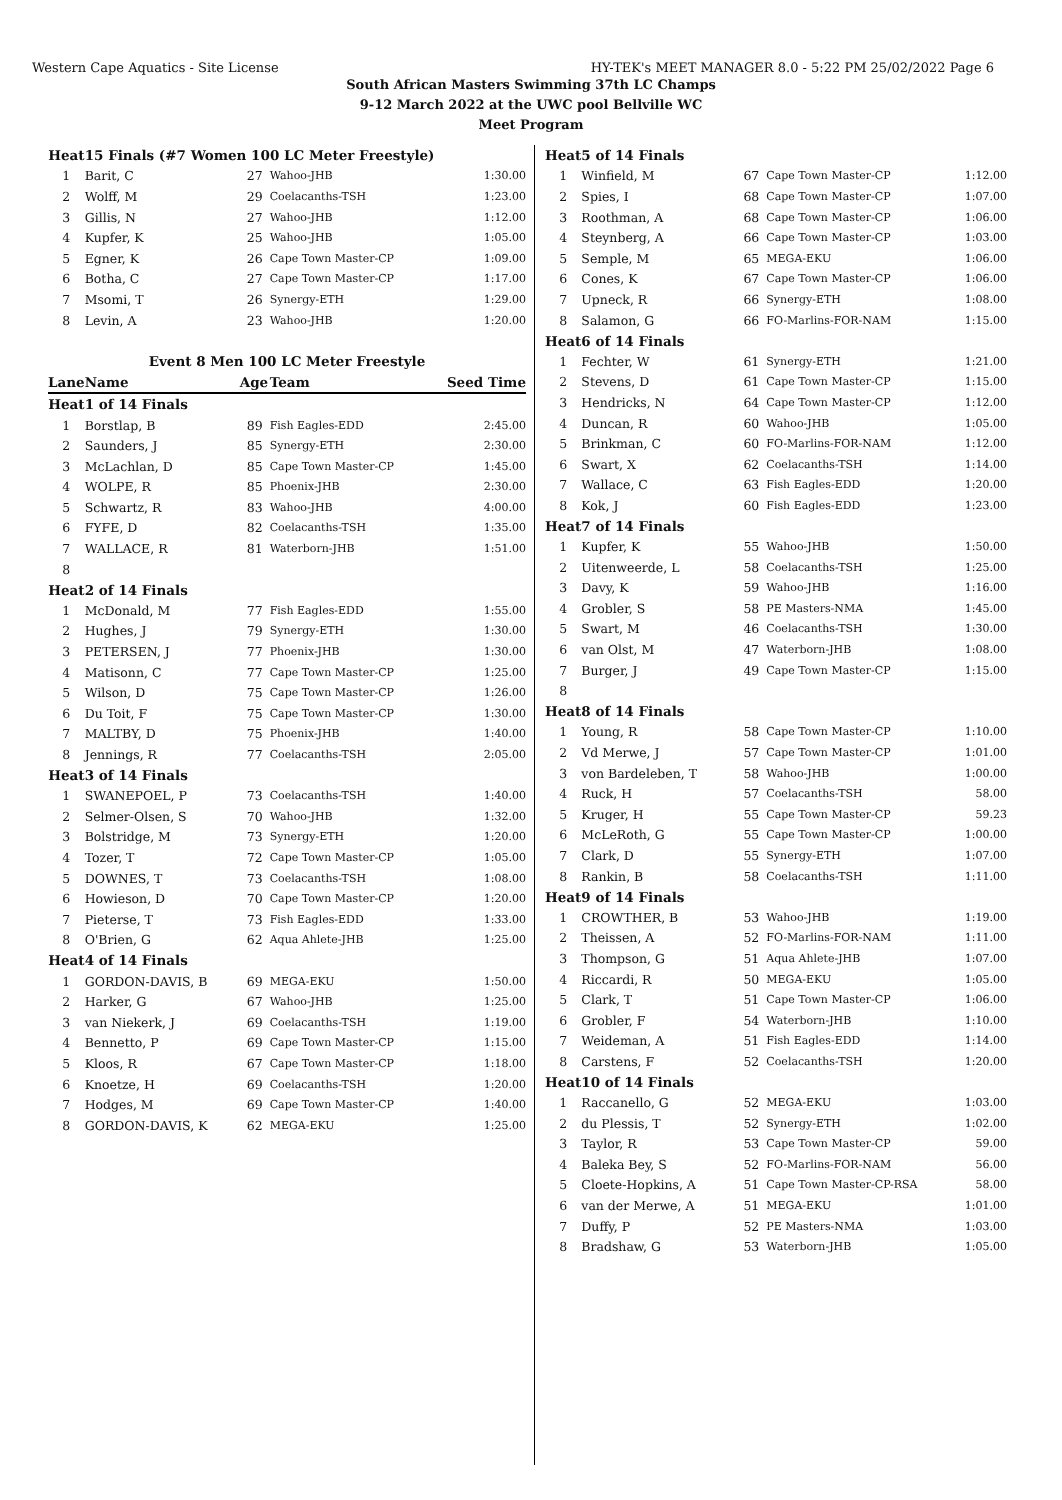Western Cape Aquatics - Site License HY-TEK's MEET MANAGER 8.0 - 5:22 PM 25/02/2022 Page 6
South African Masters Swimming 37th LC Champs
9-12 March 2022 at the UWC pool Bellville WC
Meet Program
| Heat | 15 Finals (#7 Women 100 LC Meter Freestyle) | | | |
| 1 | Barit, C | 27 | Wahoo-JHB | 1:30.00 |
| 2 | Wolff, M | 29 | Coelacanths-TSH | 1:23.00 |
| 3 | Gillis, N | 27 | Wahoo-JHB | 1:12.00 |
| 4 | Kupfer, K | 25 | Wahoo-JHB | 1:05.00 |
| 5 | Egner, K | 26 | Cape Town Master-CP | 1:09.00 |
| 6 | Botha, C | 27 | Cape Town Master-CP | 1:17.00 |
| 7 | Msomi, T | 26 | Synergy-ETH | 1:29.00 |
| 8 | Levin, A | 23 | Wahoo-JHB | 1:20.00 |
| Event 8 Men 100 LC Meter Freestyle | | | | |
| Lane | Name | Age | Team | Seed Time |
| Heat | 1 of 14 Finals | | | |
| 1 | Borstlap, B | 89 | Fish Eagles-EDD | 2:45.00 |
| 2 | Saunders, J | 85 | Synergy-ETH | 2:30.00 |
| 3 | McLachlan, D | 85 | Cape Town Master-CP | 1:45.00 |
| 4 | WOLPE, R | 85 | Phoenix-JHB | 2:30.00 |
| 5 | Schwartz, R | 83 | Wahoo-JHB | 4:00.00 |
| 6 | FYFE, D | 82 | Coelacanths-TSH | 1:35.00 |
| 7 | WALLACE, R | 81 | Waterborn-JHB | 1:51.00 |
| 8 | | | | |
| Heat | 2 of 14 Finals | | | |
| 1 | McDonald, M | 77 | Fish Eagles-EDD | 1:55.00 |
| 2 | Hughes, J | 79 | Synergy-ETH | 1:30.00 |
| 3 | PETERSEN, J | 77 | Phoenix-JHB | 1:30.00 |
| 4 | Matisonn, C | 77 | Cape Town Master-CP | 1:25.00 |
| 5 | Wilson, D | 75 | Cape Town Master-CP | 1:26.00 |
| 6 | Du Toit, F | 75 | Cape Town Master-CP | 1:30.00 |
| 7 | MALTBY, D | 75 | Phoenix-JHB | 1:40.00 |
| 8 | Jennings, R | 77 | Coelacanths-TSH | 2:05.00 |
| Heat | 3 of 14 Finals | | | |
| 1 | SWANEPOEL, P | 73 | Coelacanths-TSH | 1:40.00 |
| 2 | Selmer-Olsen, S | 70 | Wahoo-JHB | 1:32.00 |
| 3 | Bolstridge, M | 73 | Synergy-ETH | 1:20.00 |
| 4 | Tozer, T | 72 | Cape Town Master-CP | 1:05.00 |
| 5 | DOWNES, T | 73 | Coelacanths-TSH | 1:08.00 |
| 6 | Howieson, D | 70 | Cape Town Master-CP | 1:20.00 |
| 7 | Pieterse, T | 73 | Fish Eagles-EDD | 1:33.00 |
| 8 | O'Brien, G | 62 | Aqua Ahlete-JHB | 1:25.00 |
| Heat | 4 of 14 Finals | | | |
| 1 | GORDON-DAVIS, B | 69 | MEGA-EKU | 1:50.00 |
| 2 | Harker, G | 67 | Wahoo-JHB | 1:25.00 |
| 3 | van Niekerk, J | 69 | Coelacanths-TSH | 1:19.00 |
| 4 | Bennetto, P | 69 | Cape Town Master-CP | 1:15.00 |
| 5 | Kloos, R | 67 | Cape Town Master-CP | 1:18.00 |
| 6 | Knoetze, H | 69 | Coelacanths-TSH | 1:20.00 |
| 7 | Hodges, M | 69 | Cape Town Master-CP | 1:40.00 |
| 8 | GORDON-DAVIS, K | 62 | MEGA-EKU | 1:25.00 |
| Heat | 5 of 14 Finals | | | |
| 1 | Winfield, M | 67 | Cape Town Master-CP | 1:12.00 |
| 2 | Spies, I | 68 | Cape Town Master-CP | 1:07.00 |
| 3 | Roothman, A | 68 | Cape Town Master-CP | 1:06.00 |
| 4 | Steynberg, A | 66 | Cape Town Master-CP | 1:03.00 |
| 5 | Semple, M | 65 | MEGA-EKU | 1:06.00 |
| 6 | Cones, K | 67 | Cape Town Master-CP | 1:06.00 |
| 7 | Upneck, R | 66 | Synergy-ETH | 1:08.00 |
| 8 | Salamon, G | 66 | FO-Marlins-FOR-NAM | 1:15.00 |
| Heat | 6 of 14 Finals | | | |
| 1 | Fechter, W | 61 | Synergy-ETH | 1:21.00 |
| 2 | Stevens, D | 61 | Cape Town Master-CP | 1:15.00 |
| 3 | Hendricks, N | 64 | Cape Town Master-CP | 1:12.00 |
| 4 | Duncan, R | 60 | Wahoo-JHB | 1:05.00 |
| 5 | Brinkman, C | 60 | FO-Marlins-FOR-NAM | 1:12.00 |
| 6 | Swart, X | 62 | Coelacanths-TSH | 1:14.00 |
| 7 | Wallace, C | 63 | Fish Eagles-EDD | 1:20.00 |
| 8 | Kok, J | 60 | Fish Eagles-EDD | 1:23.00 |
| Heat | 7 of 14 Finals | | | |
| 1 | Kupfer, K | 55 | Wahoo-JHB | 1:50.00 |
| 2 | Uitenweerde, L | 58 | Coelacanths-TSH | 1:25.00 |
| 3 | Davy, K | 59 | Wahoo-JHB | 1:16.00 |
| 4 | Grobler, S | 58 | PE Masters-NMA | 1:45.00 |
| 5 | Swart, M | 46 | Coelacanths-TSH | 1:30.00 |
| 6 | van Olst, M | 47 | Waterborn-JHB | 1:08.00 |
| 7 | Burger, J | 49 | Cape Town Master-CP | 1:15.00 |
| 8 | | | | |
| Heat | 8 of 14 Finals | | | |
| 1 | Young, R | 58 | Cape Town Master-CP | 1:10.00 |
| 2 | Vd Merwe, J | 57 | Cape Town Master-CP | 1:01.00 |
| 3 | von Bardeleben, T | 58 | Wahoo-JHB | 1:00.00 |
| 4 | Ruck, H | 57 | Coelacanths-TSH | 58.00 |
| 5 | Kruger, H | 55 | Cape Town Master-CP | 59.23 |
| 6 | McLeRoth, G | 55 | Cape Town Master-CP | 1:00.00 |
| 7 | Clark, D | 55 | Synergy-ETH | 1:07.00 |
| 8 | Rankin, B | 58 | Coelacanths-TSH | 1:11.00 |
| Heat | 9 of 14 Finals | | | |
| 1 | CROWTHER, B | 53 | Wahoo-JHB | 1:19.00 |
| 2 | Theissen, A | 52 | FO-Marlins-FOR-NAM | 1:11.00 |
| 3 | Thompson, G | 51 | Aqua Ahlete-JHB | 1:07.00 |
| 4 | Riccardi, R | 50 | MEGA-EKU | 1:05.00 |
| 5 | Clark, T | 51 | Cape Town Master-CP | 1:06.00 |
| 6 | Grobler, F | 54 | Waterborn-JHB | 1:10.00 |
| 7 | Weideman, A | 51 | Fish Eagles-EDD | 1:14.00 |
| 8 | Carstens, F | 52 | Coelacanths-TSH | 1:20.00 |
| Heat | 10 of 14 Finals | | | |
| 1 | Raccanello, G | 52 | MEGA-EKU | 1:03.00 |
| 2 | du Plessis, T | 52 | Synergy-ETH | 1:02.00 |
| 3 | Taylor, R | 53 | Cape Town Master-CP | 59.00 |
| 4 | Baleka Bey, S | 52 | FO-Marlins-FOR-NAM | 56.00 |
| 5 | Cloete-Hopkins, A | 51 | Cape Town Master-CP-RSA | 58.00 |
| 6 | van der Merwe, A | 51 | MEGA-EKU | 1:01.00 |
| 7 | Duffy, P | 52 | PE Masters-NMA | 1:03.00 |
| 8 | Bradshaw, G | 53 | Waterborn-JHB | 1:05.00 |